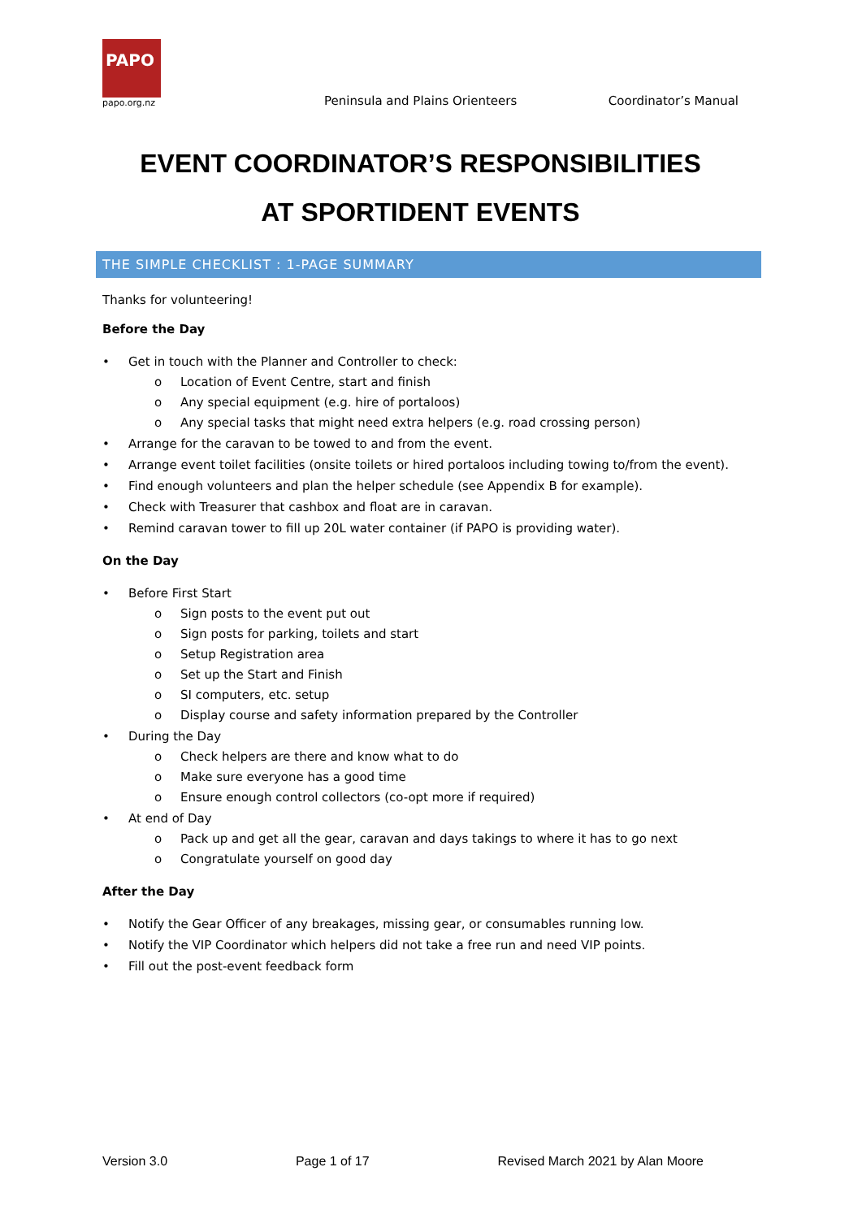PAPO
papo.org.nz
Peninsula and Plains Orienteers
Coordinator’s Manual
EVENT COORDINATOR’S RESPONSIBILITIES
AT SPORTIDENT EVENTS
THE SIMPLE CHECKLIST : 1-PAGE SUMMARY
Thanks for volunteering!
Before the Day
• Get in touch with the Planner and Controller to check:
o Location of Event Centre, start and finish
o Any special equipment (e.g. hire of portaloos)
o Any special tasks that might need extra helpers (e.g. road crossing person)
• Arrange for the caravan to be towed to and from the event.
• Arrange event toilet facilities (onsite toilets or hired portaloos including towing to/from the event).
• Find enough volunteers and plan the helper schedule (see Appendix B for example).
• Check with Treasurer that cashbox and float are in caravan.
• Remind caravan tower to fill up 20L water container (if PAPO is providing water).
On the Day
• Before First Start
o Sign posts to the event put out
o Sign posts for parking, toilets and start
o Setup Registration area
o Set up the Start and Finish
o SI computers, etc. setup
o Display course and safety information prepared by the Controller
• During the Day
o Check helpers are there and know what to do
o Make sure everyone has a good time
o Ensure enough control collectors (co-opt more if required)
• At end of Day
o Pack up and get all the gear, caravan and days takings to where it has to go next
o Congratulate yourself on good day
After the Day
• Notify the Gear Officer of any breakages, missing gear, or consumables running low.
• Notify the VIP Coordinator which helpers did not take a free run and need VIP points.
• Fill out the post-event feedback form
Version 3.0 Page 1 of 17 Revised March 2021 by Alan Moore